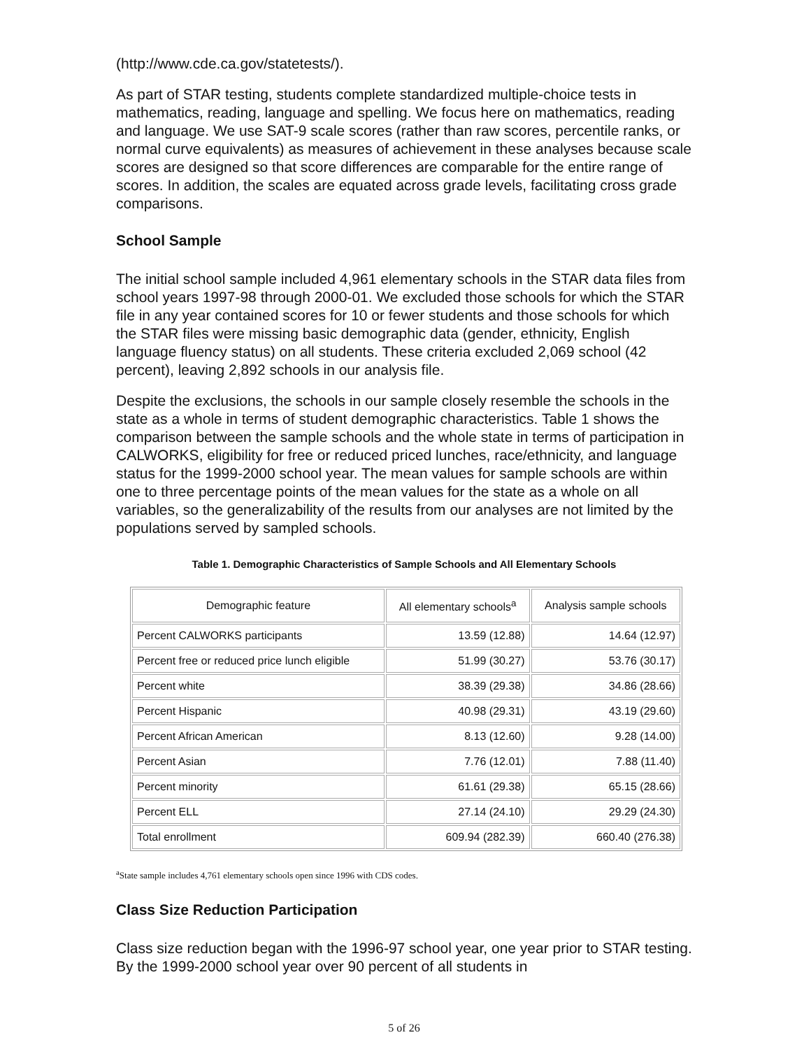(http://www.cde.ca.gov/statetests/).
As part of STAR testing, students complete standardized multiple-choice tests in mathematics, reading, language and spelling. We focus here on mathematics, reading and language. We use SAT-9 scale scores (rather than raw scores, percentile ranks, or normal curve equivalents) as measures of achievement in these analyses because scale scores are designed so that score differences are comparable for the entire range of scores. In addition, the scales are equated across grade levels, facilitating cross grade comparisons.
School Sample
The initial school sample included 4,961 elementary schools in the STAR data files from school years 1997-98 through 2000-01. We excluded those schools for which the STAR file in any year contained scores for 10 or fewer students and those schools for which the STAR files were missing basic demographic data (gender, ethnicity, English language fluency status) on all students. These criteria excluded 2,069 school (42 percent), leaving 2,892 schools in our analysis file.
Despite the exclusions, the schools in our sample closely resemble the schools in the state as a whole in terms of student demographic characteristics. Table 1 shows the comparison between the sample schools and the whole state in terms of participation in CALWORKS, eligibility for free or reduced priced lunches, race/ethnicity, and language status for the 1999-2000 school year. The mean values for sample schools are within one to three percentage points of the mean values for the state as a whole on all variables, so the generalizability of the results from our analyses are not limited by the populations served by sampled schools.
Table 1. Demographic Characteristics of Sample Schools and All Elementary Schools
| Demographic feature | All elementary schools<sup>a</sup> | Analysis sample schools |
| --- | --- | --- |
| Percent CALWORKS participants | 13.59 (12.88) | 14.64 (12.97) |
| Percent free or reduced price lunch eligible | 51.99 (30.27) | 53.76 (30.17) |
| Percent white | 38.39 (29.38) | 34.86 (28.66) |
| Percent Hispanic | 40.98 (29.31) | 43.19 (29.60) |
| Percent African American | 8.13 (12.60) | 9.28 (14.00) |
| Percent Asian | 7.76 (12.01) | 7.88 (11.40) |
| Percent minority | 61.61 (29.38) | 65.15 (28.66) |
| Percent ELL | 27.14 (24.10) | 29.29 (24.30) |
| Total enrollment | 609.94 (282.39) | 660.40 (276.38) |
<sup>a</sup> State sample includes 4,761 elementary schools open since 1996 with CDS codes.
Class Size Reduction Participation
Class size reduction began with the 1996-97 school year, one year prior to STAR testing. By the 1999-2000 school year over 90 percent of all students in
5 of 26